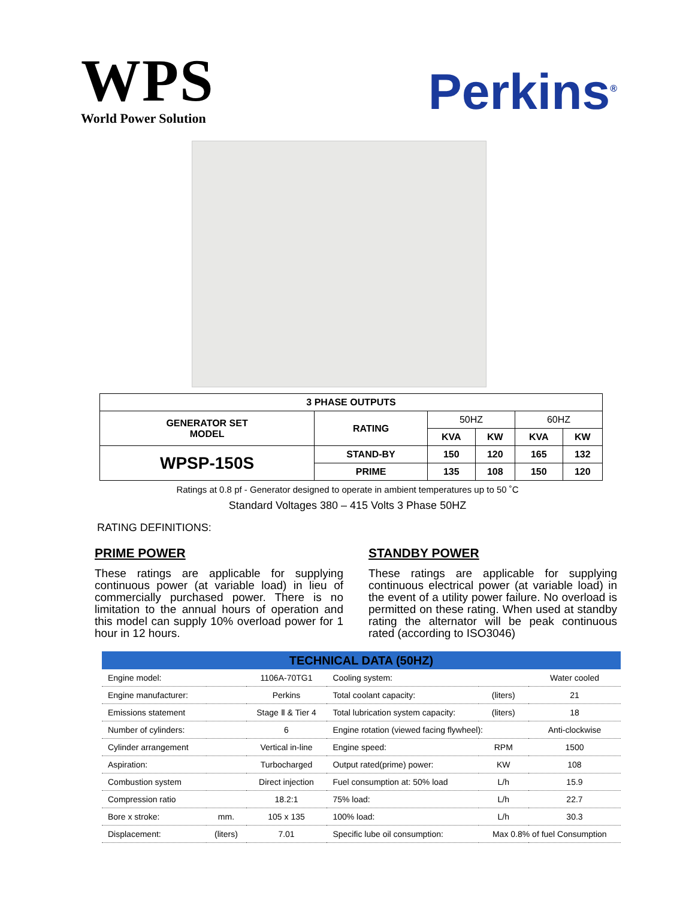WPS
World Power Solution
Perkins<sup>®</sup>
| 3 PHASE OUTPUTS | | | | | |
| --- | --- | --- | --- | --- | --- |
| GENERATOR SET MODEL | RATING | 50HZ | | 60HZ | |
| | | KVA | KW | KVA | KW |
| WPSP-150S | STAND-BY | 150 | 120 | 165 | 132 |
| | PRIME | 135 | 108 | 150 | 120 |
Ratings at 0.8 pf - Generator designed to operate in ambient temperatures up to 50 ˚C
Standard Voltages 380 – 415 Volts 3 Phase 50HZ
RATING DEFINITIONS:
PRIME POWER
These ratings are applicable for supplying continuous power (at variable load) in lieu of commercially purchased power. There is no limitation to the annual hours of operation and this model can supply 10% overload power for 1 hour in 12 hours.
STANDBY POWER
These ratings are applicable for supplying continuous electrical power (at variable load) in the event of a utility power failure. No overload is permitted on these rating. When used at standby rating the alternator will be peak continuous rated (according to ISO3046)
| TECHNICAL DATA (50HZ) | | | | | |
| --- | --- | --- | --- | --- | --- |
| Engine model: | | 1106A-70TG1 | Cooling system: | | Water cooled |
| Engine manufacturer: | | Perkins | Total coolant capacity: | (liters) | 21 |
| Emissions statement | | Stage Ⅱ & Tier 4 | Total lubrication system capacity: | (liters) | 18 |
| Number of cylinders: | | 6 | Engine rotation (viewed facing flywheel): | | Anti-clockwise |
| Cylinder arrangement | | Vertical in-line | Engine speed: | RPM | 1500 |
| Aspiration: | | Turbocharged | Output rated(prime) power: | KW | 108 |
| Combustion system | | Direct injection | Fuel consumption at: 50% load | L/h | 15.9 |
| Compression ratio | | 18.2:1 | 75% load: | L/h | 22.7 |
| Bore x stroke: | mm. | 105 x 135 | 100% load: | L/h | 30.3 |
| Displacement: | (liters) | 7.01 | Specific lube oil consumption: | Max 0.8% of fuel Consumption | |